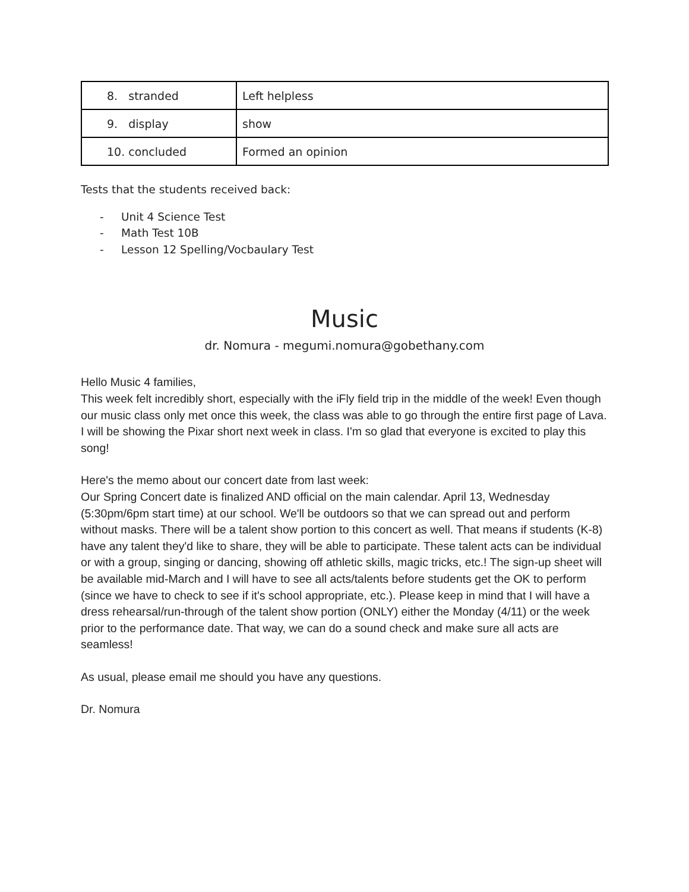| 8. stranded | Left helpless |
| 9. display | show |
| 10. concluded | Formed an opinion |
Tests that the students received back:
- Unit 4 Science Test
- Math Test 10B
- Lesson 12 Spelling/Vocbaulary Test
Music
dr. Nomura - megumi.nomura@gobethany.com
Hello Music 4 families,
This week felt incredibly short, especially with the iFly field trip in the middle of the week! Even though our music class only met once this week, the class was able to go through the entire first page of Lava. I will be showing the Pixar short next week in class. I'm so glad that everyone is excited to play this song!
Here's the memo about our concert date from last week:
Our Spring Concert date is finalized AND official on the main calendar. April 13, Wednesday (5:30pm/6pm start time) at our school. We'll be outdoors so that we can spread out and perform without masks. There will be a talent show portion to this concert as well. That means if students (K-8) have any talent they'd like to share, they will be able to participate. These talent acts can be individual or with a group, singing or dancing, showing off athletic skills, magic tricks, etc.! The sign-up sheet will be available mid-March and I will have to see all acts/talents before students get the OK to perform (since we have to check to see if it's school appropriate, etc.). Please keep in mind that I will have a dress rehearsal/run-through of the talent show portion (ONLY) either the Monday (4/11) or the week prior to the performance date. That way, we can do a sound check and make sure all acts are seamless!
As usual, please email me should you have any questions.
Dr. Nomura